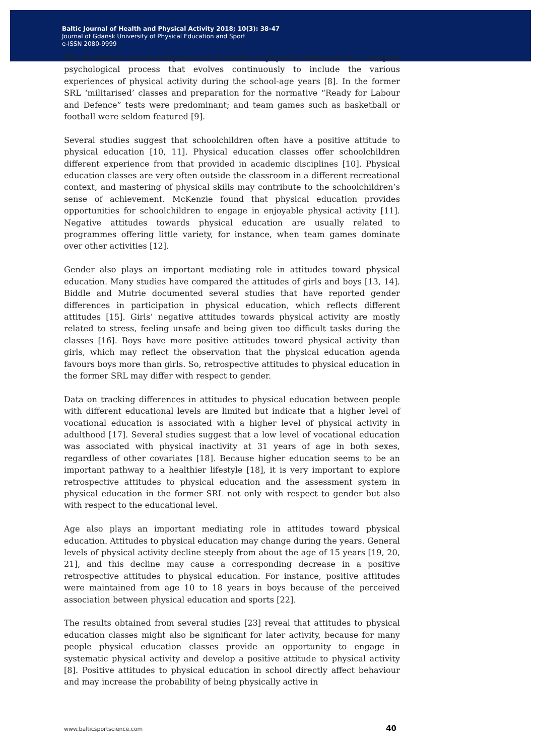Baltic Journal of Health and Physical Activity 2018; 10(3): 38-47
Journal of Gdansk University of Physical Education and Sport
e-ISSN 2080-9999
The formation and development of attitudes to physical education is a complex psychological process that evolves continuously to include the various experiences of physical activity during the school-age years [8]. In the former SRL ‘militarised’ classes and preparation for the normative “Ready for Labour and Defence” tests were predominant; and team games such as basketball or football were seldom featured [9].
Several studies suggest that schoolchildren often have a positive attitude to physical education [10, 11]. Physical education classes offer schoolchildren different experience from that provided in academic disciplines [10]. Physical education classes are very often outside the classroom in a different recreational context, and mastering of physical skills may contribute to the schoolchildren’s sense of achievement. McKenzie found that physical education provides opportunities for schoolchildren to engage in enjoyable physical activity [11]. Negative attitudes towards physical education are usually related to programmes offering little variety, for instance, when team games dominate over other activities [12].
Gender also plays an important mediating role in attitudes toward physical education. Many studies have compared the attitudes of girls and boys [13, 14]. Biddle and Mutrie documented several studies that have reported gender differences in participation in physical education, which reflects different attitudes [15]. Girls’ negative attitudes towards physical activity are mostly related to stress, feeling unsafe and being given too difficult tasks during the classes [16]. Boys have more positive attitudes toward physical activity than girls, which may reflect the observation that the physical education agenda favours boys more than girls. So, retrospective attitudes to physical education in the former SRL may differ with respect to gender.
Data on tracking differences in attitudes to physical education between people with different educational levels are limited but indicate that a higher level of vocational education is associated with a higher level of physical activity in adulthood [17]. Several studies suggest that a low level of vocational education was associated with physical inactivity at 31 years of age in both sexes, regardless of other covariates [18]. Because higher education seems to be an important pathway to a healthier lifestyle [18], it is very important to explore retrospective attitudes to physical education and the assessment system in physical education in the former SRL not only with respect to gender but also with respect to the educational level.
Age also plays an important mediating role in attitudes toward physical education. Attitudes to physical education may change during the years. General levels of physical activity decline steeply from about the age of 15 years [19, 20, 21], and this decline may cause a corresponding decrease in a positive retrospective attitudes to physical education. For instance, positive attitudes were maintained from age 10 to 18 years in boys because of the perceived association between physical education and sports [22].
The results obtained from several studies [23] reveal that attitudes to physical education classes might also be significant for later activity, because for many people physical education classes provide an opportunity to engage in systematic physical activity and develop a positive attitude to physical activity [8]. Positive attitudes to physical education in school directly affect behaviour and may increase the probability of being physically active in
www.balticsportscience.com 40